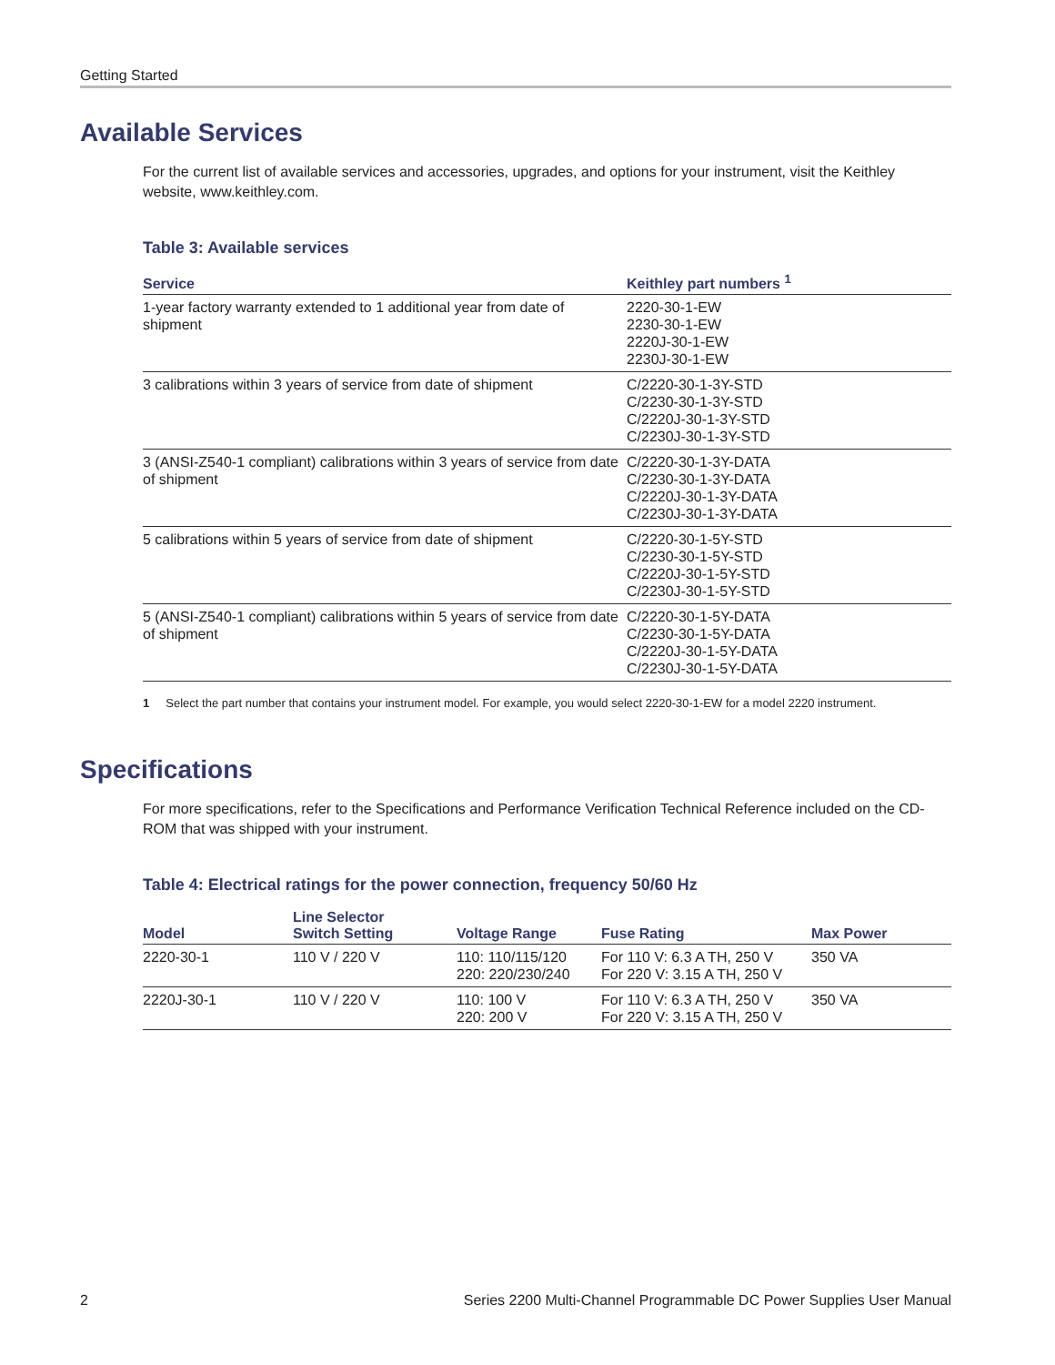Getting Started
Available Services
For the current list of available services and accessories, upgrades, and options for your instrument, visit the Keithley website, www.keithley.com.
Table 3: Available services
| Service | Keithley part numbers <sup>1</sup> |
| --- | --- |
| 1-year factory warranty extended to 1 additional year from date of shipment | 2220-30-1-EW 2230-30-1-EW 2220J-30-1-EW 2230J-30-1-EW |
| 3 calibrations within 3 years of service from date of shipment | C/2220-30-1-3Y-STD C/2230-30-1-3Y-STD C/2220J-30-1-3Y-STD C/2230J-30-1-3Y-STD |
| 3 (ANSI-Z540-1 compliant) calibrations within 3 years of service from date of shipment | C/2220-30-1-3Y-DATA C/2230-30-1-3Y-DATA C/2220J-30-1-3Y-DATA C/2230J-30-1-3Y-DATA |
| 5 calibrations within 5 years of service from date of shipment | C/2220-30-1-5Y-STD C/2230-30-1-5Y-STD C/2220J-30-1-5Y-STD C/2230J-30-1-5Y-STD |
| 5 (ANSI-Z540-1 compliant) calibrations within 5 years of service from date of shipment | C/2220-30-1-5Y-DATA C/2230-30-1-5Y-DATA C/2220J-30-1-5Y-DATA C/2230J-30-1-5Y-DATA |
1 Select the part number that contains your instrument model. For example, you would select 2220-30-1-EW for a model 2220 instrument.
Specifications
For more specifications, refer to the Specifications and Performance Verification Technical Reference included on the CD-ROM that was shipped with your instrument.
Table 4: Electrical ratings for the power connection, frequency 50/60 Hz
| Model | Line Selector Switch Setting | Voltage Range | Fuse Rating | Max Power |
| --- | --- | --- | --- | --- |
| 2220-30-1 | 110 V / 220 V | 110: 110/115/120 220: 220/230/240 | For 110 V: 6.3 A TH, 250 V For 220 V: 3.15 A TH, 250 V | 350 VA |
| 2220J-30-1 | 110 V / 220 V | 110: 100 V 220: 200 V | For 110 V: 6.3 A TH, 250 V For 220 V: 3.15 A TH, 250 V | 350 VA |
2 Series 2200 Multi-Channel Programmable DC Power Supplies User Manual